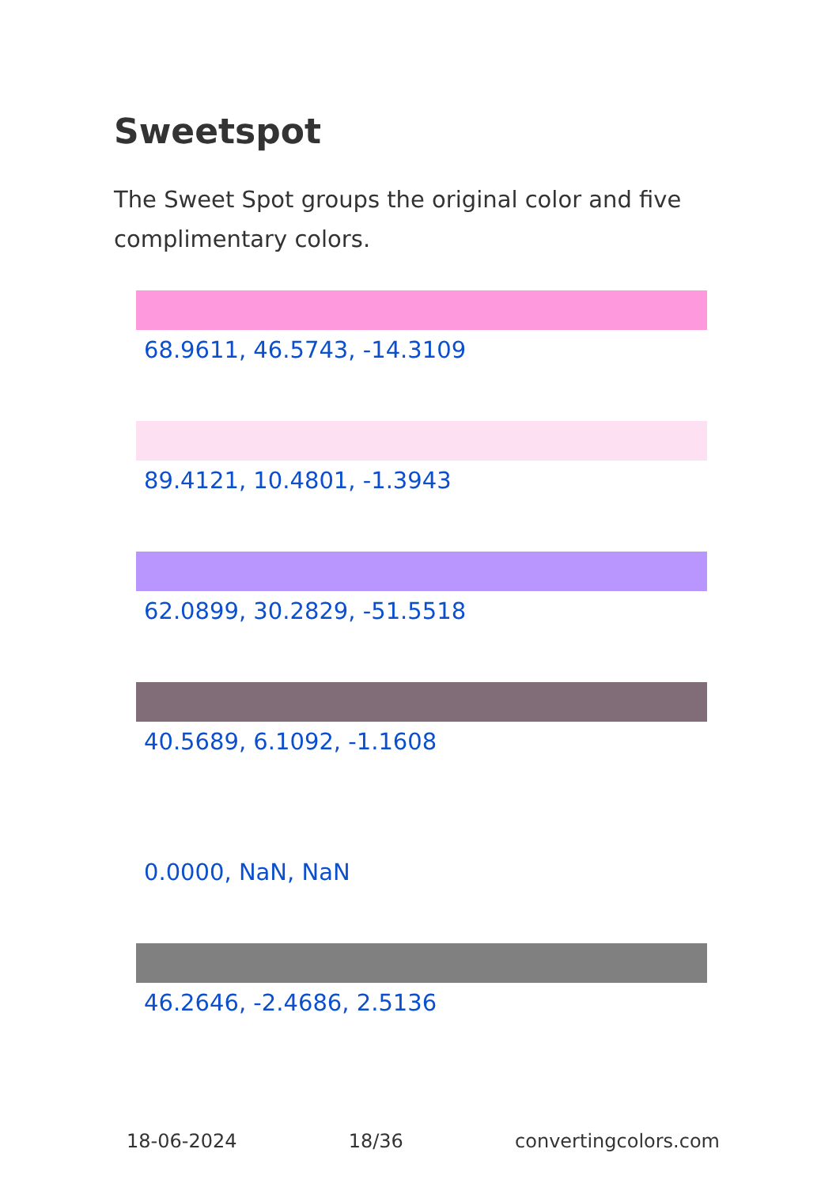Sweetspot
The Sweet Spot groups the original color and five complimentary colors.
68.9611, 46.5743, -14.3109
89.4121, 10.4801, -1.3943
62.0899, 30.2829, -51.5518
40.5689, 6.1092, -1.1608
0.0000, NaN, NaN
46.2646, -2.4686, 2.5136
18-06-2024 18/36 convertingcolors.com